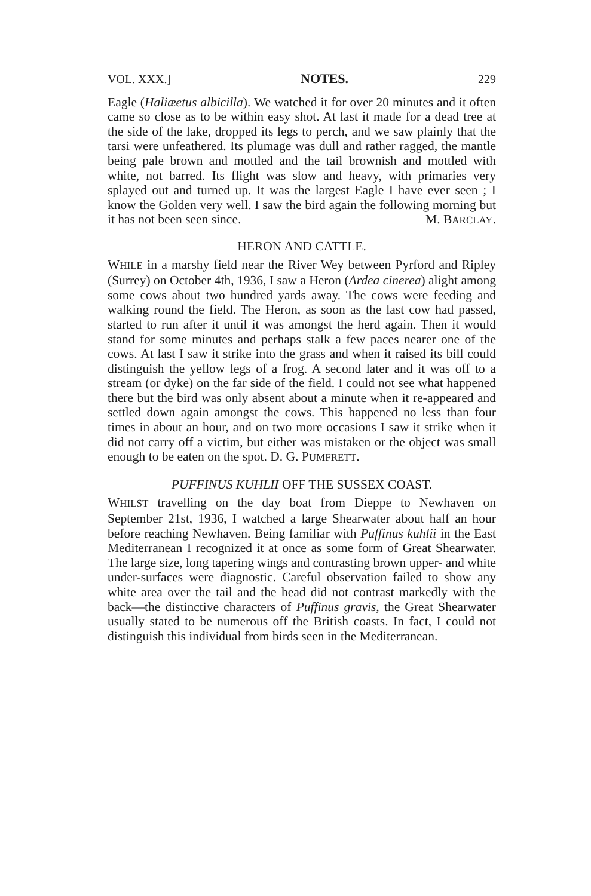VOL. XXX.] NOTES. 229
Eagle (Haliæetus albicilla). We watched it for over 20 minutes and it often came so close as to be within easy shot. At last it made for a dead tree at the side of the lake, dropped its legs to perch, and we saw plainly that the tarsi were unfeathered. Its plumage was dull and rather ragged, the mantle being pale brown and mottled and the tail brownish and mottled with white, not barred. Its flight was slow and heavy, with primaries very splayed out and turned up. It was the largest Eagle I have ever seen ; I know the Golden very well. I saw the bird again the following morning but it has not been seen since. M. BARCLAY.
HERON AND CATTLE.
WHILE in a marshy field near the River Wey between Pyrford and Ripley (Surrey) on October 4th, 1936, I saw a Heron (Ardea cinerea) alight among some cows about two hundred yards away. The cows were feeding and walking round the field. The Heron, as soon as the last cow had passed, started to run after it until it was amongst the herd again. Then it would stand for some minutes and perhaps stalk a few paces nearer one of the cows. At last I saw it strike into the grass and when it raised its bill could distinguish the yellow legs of a frog. A second later and it was off to a stream (or dyke) on the far side of the field. I could not see what happened there but the bird was only absent about a minute when it re-appeared and settled down again amongst the cows. This happened no less than four times in about an hour, and on two more occasions I saw it strike when it did not carry off a victim, but either was mistaken or the object was small enough to be eaten on the spot. D. G. PUMFRETT.
PUFFINUS KUHLII OFF THE SUSSEX COAST.
WHILST travelling on the day boat from Dieppe to Newhaven on September 21st, 1936, I watched a large Shearwater about half an hour before reaching Newhaven. Being familiar with Puffinus kuhlii in the East Mediterranean I recognized it at once as some form of Great Shearwater. The large size, long tapering wings and contrasting brown upper- and white under-surfaces were diagnostic. Careful observation failed to show any white area over the tail and the head did not contrast markedly with the back—the distinctive characters of Puffinus gravis, the Great Shearwater usually stated to be numerous off the British coasts. In fact, I could not distinguish this individual from birds seen in the Mediterranean.